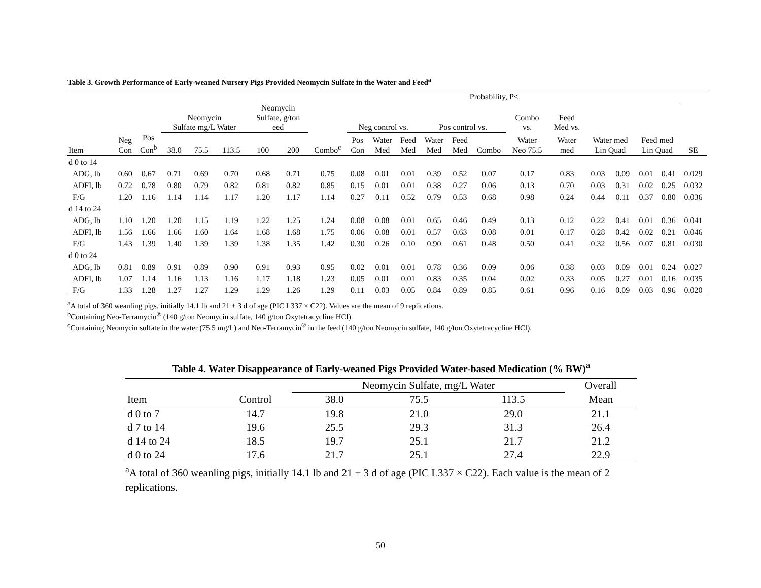Table 3. Growth Performance of Early-weaned Nursery Pigs Provided Neomycin Sulfate in the Water and Feed<sup>a</sup>
| | | | | | | | | Probability, P< | | | | | | | | | | | | | |
| --- | --- | --- | --- | --- | --- | --- | --- | --- | --- | --- | --- | --- | --- | --- | --- | --- | --- | --- | --- | --- | --- |
| | | | Neomycin Sulfate mg/L Water | | | Neomycin Sulfate, g/ton eed | | | Neg control vs. | | | Pos control vs. | | | Combo vs. | Feed Med vs. | | | | | |
| Item | Neg Con | Pos Con<sup>b</sup> | 38.0 | 75.5 | 113.5 | 100 | 200 | Combo<sup>c</sup> | Pos Con | Water Med | Feed Med | Water Med | Feed Med | Combo | Water Neo 75.5 | Water med | Water med Lin Quad | | Feed med Lin Quad | | SE |
| d 0 to 14 | | | | | | | | | | | | | | | | | | | | | |
| ADG, lb | 0.60 | 0.67 | 0.71 | 0.69 | 0.70 | 0.68 | 0.71 | 0.75 | 0.08 | 0.01 | 0.01 | 0.39 | 0.52 | 0.07 | 0.17 | 0.83 | 0.03 | 0.09 | 0.01 | 0.41 | 0.029 |
| ADFI, lb | 0.72 | 0.78 | 0.80 | 0.79 | 0.82 | 0.81 | 0.82 | 0.85 | 0.15 | 0.01 | 0.01 | 0.38 | 0.27 | 0.06 | 0.13 | 0.70 | 0.03 | 0.31 | 0.02 | 0.25 | 0.032 |
| F/G | 1.20 | 1.16 | 1.14 | 1.14 | 1.17 | 1.20 | 1.17 | 1.14 | 0.27 | 0.11 | 0.52 | 0.79 | 0.53 | 0.68 | 0.98 | 0.24 | 0.44 | 0.11 | 0.37 | 0.80 | 0.036 |
| d 14 to 24 | | | | | | | | | | | | | | | | | | | | | |
| ADG, lb | 1.10 | 1.20 | 1.20 | 1.15 | 1.19 | 1.22 | 1.25 | 1.24 | 0.08 | 0.08 | 0.01 | 0.65 | 0.46 | 0.49 | 0.13 | 0.12 | 0.22 | 0.41 | 0.01 | 0.36 | 0.041 |
| ADFI, lb | 1.56 | 1.66 | 1.66 | 1.60 | 1.64 | 1.68 | 1.68 | 1.75 | 0.06 | 0.08 | 0.01 | 0.57 | 0.63 | 0.08 | 0.01 | 0.17 | 0.28 | 0.42 | 0.02 | 0.21 | 0.046 |
| F/G | 1.43 | 1.39 | 1.40 | 1.39 | 1.39 | 1.38 | 1.35 | 1.42 | 0.30 | 0.26 | 0.10 | 0.90 | 0.61 | 0.48 | 0.50 | 0.41 | 0.32 | 0.56 | 0.07 | 0.81 | 0.030 |
| d 0 to 24 | | | | | | | | | | | | | | | | | | | | | |
| ADG, lb | 0.81 | 0.89 | 0.91 | 0.89 | 0.90 | 0.91 | 0.93 | 0.95 | 0.02 | 0.01 | 0.01 | 0.78 | 0.36 | 0.09 | 0.06 | 0.38 | 0.03 | 0.09 | 0.01 | 0.24 | 0.027 |
| ADFI, lb | 1.07 | 1.14 | 1.16 | 1.13 | 1.16 | 1.17 | 1.18 | 1.23 | 0.05 | 0.01 | 0.01 | 0.83 | 0.35 | 0.04 | 0.02 | 0.33 | 0.05 | 0.27 | 0.01 | 0.16 | 0.035 |
| F/G | 1.33 | 1.28 | 1.27 | 1.27 | 1.29 | 1.29 | 1.26 | 1.29 | 0.11 | 0.03 | 0.05 | 0.84 | 0.89 | 0.85 | 0.61 | 0.96 | 0.16 | 0.09 | 0.03 | 0.96 | 0.020 |
<sup>a</sup> A total of 360 weanling pigs, initially 14.1 lb and 21 ± 3 d of age (PIC L337 × C22). Values are the mean of 9 replications.
<sup>b</sup> Containing Neo-Terramycin<sup>®</sup> (140 g/ton Neomycin sulfate, 140 g/ton Oxytetracycline HCl).
<sup>c</sup> Containing Neomycin sulfate in the water (75.5 mg/L) and Neo-Terramycin<sup>®</sup> in the feed (140 g/ton Neomycin sulfate, 140 g/ton Oxytetracycline HCl).
Table 4. Water Disappearance of Early-weaned Pigs Provided Water-based Medication (% BW)<sup>a</sup>
| | | Neomycin Sulfate, mg/L Water | | | Overall |
| --- | --- | --- | --- | --- | --- |
| Item | Control | 38.0 | 75.5 | 113.5 | Mean |
| d 0 to 7 | 14.7 | 19.8 | 21.0 | 29.0 | 21.1 |
| d 7 to 14 | 19.6 | 25.5 | 29.3 | 31.3 | 26.4 |
| d 14 to 24 | 18.5 | 19.7 | 25.1 | 21.7 | 21.2 |
| d 0 to 24 | 17.6 | 21.7 | 25.1 | 27.4 | 22.9 |
<sup>a</sup> A total of 360 weanling pigs, initially 14.1 lb and 21 ± 3 d of age (PIC L337 × C22). Each value is the mean of 2 replications.
50